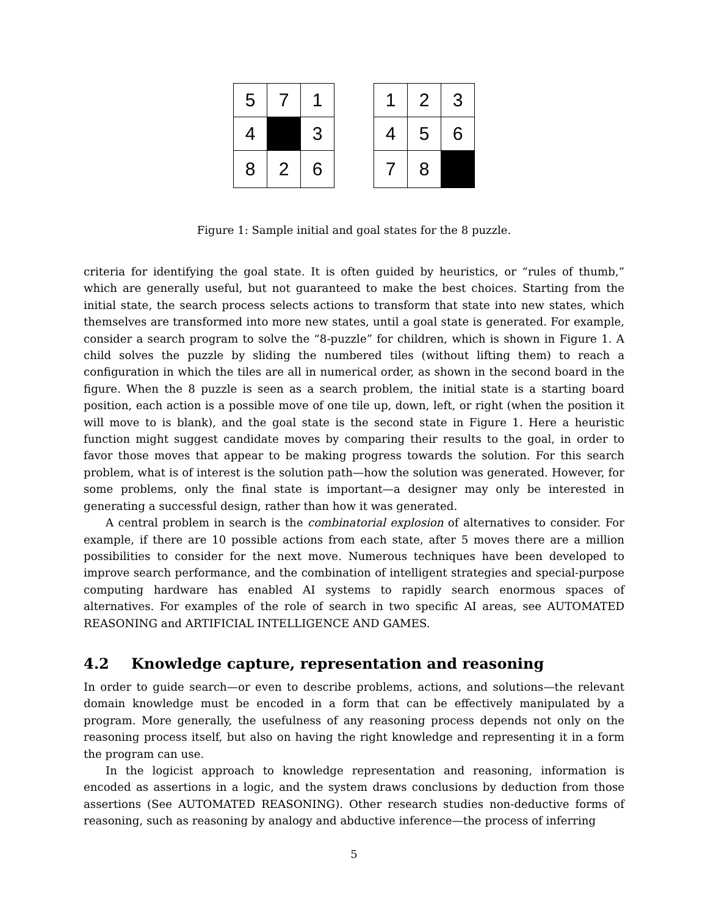| 5 | 7 | 1 |
| 4 | | 3 |
| 8 | 2 | 6 |
| 1 | 2 | 3 |
| 4 | 5 | 6 |
| 7 | 8 | |
Figure 1: Sample initial and goal states for the 8 puzzle.
criteria for identifying the goal state. It is often guided by heuristics, or “rules of thumb,” which are generally useful, but not guaranteed to make the best choices. Starting from the initial state, the search process selects actions to transform that state into new states, which themselves are transformed into more new states, until a goal state is generated. For example, consider a search program to solve the “8-puzzle” for children, which is shown in Figure 1. A child solves the puzzle by sliding the numbered tiles (without lifting them) to reach a configuration in which the tiles are all in numerical order, as shown in the second board in the figure. When the 8 puzzle is seen as a search problem, the initial state is a starting board position, each action is a possible move of one tile up, down, left, or right (when the position it will move to is blank), and the goal state is the second state in Figure 1. Here a heuristic function might suggest candidate moves by comparing their results to the goal, in order to favor those moves that appear to be making progress towards the solution. For this search problem, what is of interest is the solution path—how the solution was generated. However, for some problems, only the final state is important—a designer may only be interested in generating a successful design, rather than how it was generated.
A central problem in search is the combinatorial explosion of alternatives to consider. For example, if there are 10 possible actions from each state, after 5 moves there are a million possibilities to consider for the next move. Numerous techniques have been developed to improve search performance, and the combination of intelligent strategies and special-purpose computing hardware has enabled AI systems to rapidly search enormous spaces of alternatives. For examples of the role of search in two specific AI areas, see AUTOMATED REASONING and ARTIFICIAL INTELLIGENCE AND GAMES.
4.2 Knowledge capture, representation and reasoning
In order to guide search—or even to describe problems, actions, and solutions—the relevant domain knowledge must be encoded in a form that can be effectively manipulated by a program. More generally, the usefulness of any reasoning process depends not only on the reasoning process itself, but also on having the right knowledge and representing it in a form the program can use.
In the logicist approach to knowledge representation and reasoning, information is encoded as assertions in a logic, and the system draws conclusions by deduction from those assertions (See AUTOMATED REASONING). Other research studies non-deductive forms of reasoning, such as reasoning by analogy and abductive inference—the process of inferring
5